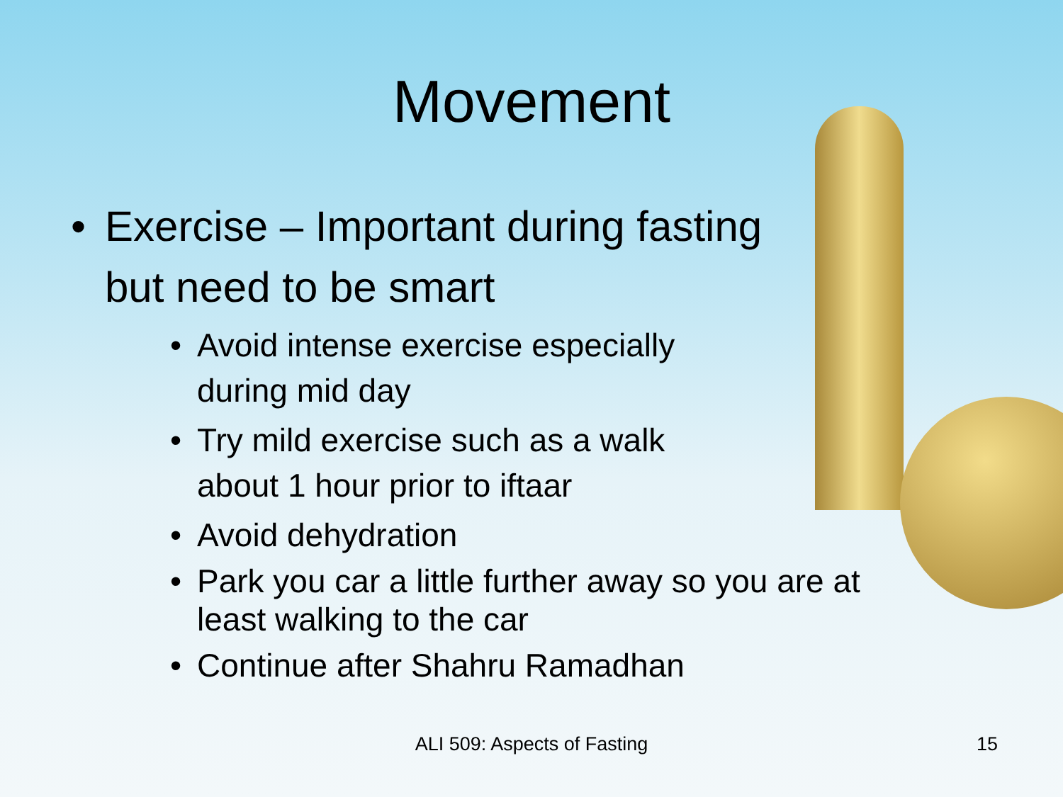Movement
• Exercise – Important during fasting
but need to be smart
• Avoid intense exercise especially
during mid day
• Try mild exercise such as a walk
about 1 hour prior to iftaar
• Avoid dehydration
• Park you car a little further away so you are at
least walking to the car
• Continue after Shahru Ramadhan
ALI 509: Aspects of Fasting 15